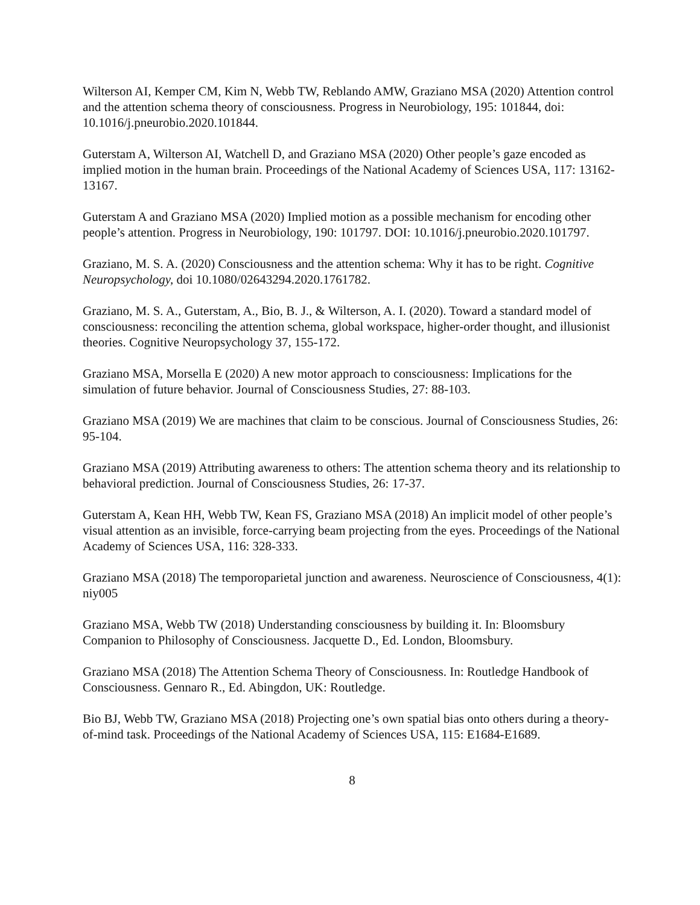Wilterson AI, Kemper CM, Kim N, Webb TW, Reblando AMW, Graziano MSA (2020) Attention control and the attention schema theory of consciousness. Progress in Neurobiology, 195: 101844, doi: 10.1016/j.pneurobio.2020.101844.
Guterstam A, Wilterson AI, Watchell D, and Graziano MSA (2020) Other people’s gaze encoded as implied motion in the human brain. Proceedings of the National Academy of Sciences USA, 117: 13162-13167.
Guterstam A and Graziano MSA (2020) Implied motion as a possible mechanism for encoding other people’s attention. Progress in Neurobiology, 190: 101797. DOI: 10.1016/j.pneurobio.2020.101797.
Graziano, M. S. A. (2020) Consciousness and the attention schema: Why it has to be right. Cognitive Neuropsychology, doi 10.1080/02643294.2020.1761782.
Graziano, M. S. A., Guterstam, A., Bio, B. J., & Wilterson, A. I. (2020). Toward a standard model of consciousness: reconciling the attention schema, global workspace, higher-order thought, and illusionist theories. Cognitive Neuropsychology 37, 155-172.
Graziano MSA, Morsella E (2020) A new motor approach to consciousness: Implications for the simulation of future behavior. Journal of Consciousness Studies, 27: 88-103.
Graziano MSA (2019) We are machines that claim to be conscious. Journal of Consciousness Studies, 26: 95-104.
Graziano MSA (2019) Attributing awareness to others: The attention schema theory and its relationship to behavioral prediction. Journal of Consciousness Studies, 26: 17-37.
Guterstam A, Kean HH, Webb TW, Kean FS, Graziano MSA (2018) An implicit model of other people’s visual attention as an invisible, force-carrying beam projecting from the eyes. Proceedings of the National Academy of Sciences USA, 116: 328-333.
Graziano MSA (2018) The temporoparietal junction and awareness. Neuroscience of Consciousness, 4(1): niy005
Graziano MSA, Webb TW (2018) Understanding consciousness by building it. In: Bloomsbury Companion to Philosophy of Consciousness. Jacquette D., Ed. London, Bloomsbury.
Graziano MSA (2018) The Attention Schema Theory of Consciousness. In: Routledge Handbook of Consciousness. Gennaro R., Ed. Abingdon, UK: Routledge.
Bio BJ, Webb TW, Graziano MSA (2018) Projecting one’s own spatial bias onto others during a theory-of-mind task. Proceedings of the National Academy of Sciences USA, 115: E1684-E1689.
8